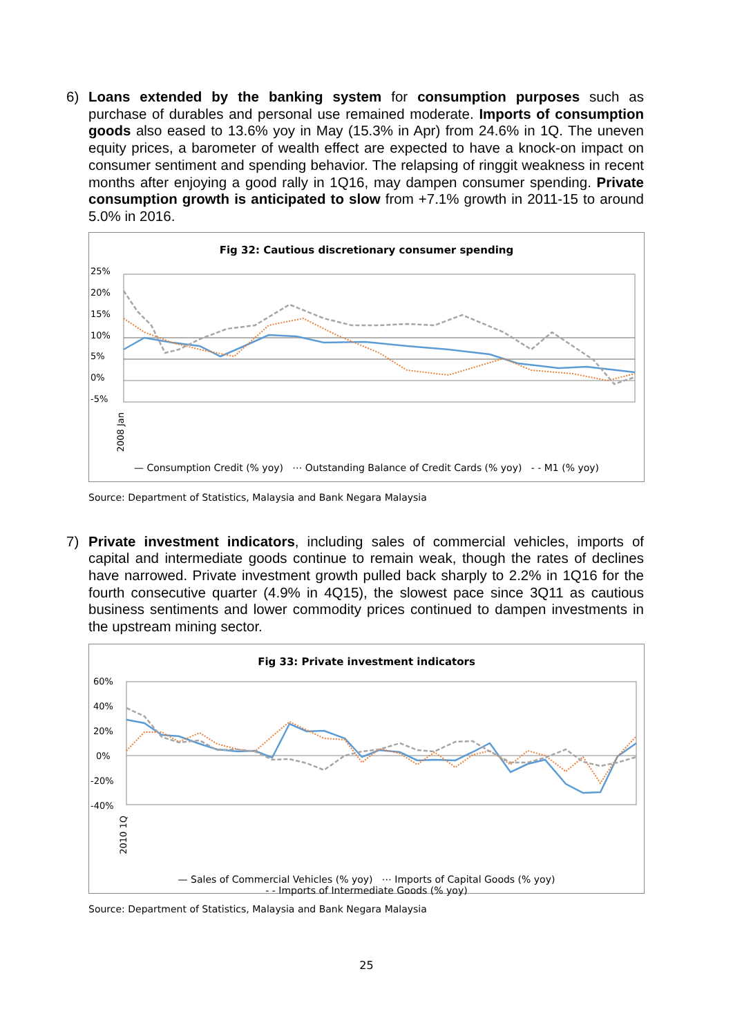6)
Loans extended by the banking system for consumption purposes such as purchase of durables and personal use remained moderate. Imports of consumption goods also eased to 13.6% yoy in May (15.3% in Apr) from 24.6% in 1Q. The uneven equity prices, a barometer of wealth effect are expected to have a knock-on impact on consumer sentiment and spending behavior. The relapsing of ringgit weakness in recent months after enjoying a good rally in 1Q16, may dampen consumer spending. Private consumption growth is anticipated to slow from +7.1% growth in 2011-15 to around 5.0% in 2016.
Fig 32: Cautious discretionary consumer spending
25%
20%
15%
10%
5%
0%
-5%
2008 Jan
— Consumption Credit (% yoy) ⋯ Outstanding Balance of Credit Cards (% yoy) - - M1 (% yoy)
Source: Department of Statistics, Malaysia and Bank Negara Malaysia
7)
Private investment indicators, including sales of commercial vehicles, imports of capital and intermediate goods continue to remain weak, though the rates of declines have narrowed. Private investment growth pulled back sharply to 2.2% in 1Q16 for the fourth consecutive quarter (4.9% in 4Q15), the slowest pace since 3Q11 as cautious business sentiments and lower commodity prices continued to dampen investments in the upstream mining sector.
Fig 33: Private investment indicators
60%
40%
20%
0%
-20%
-40%
2010 1Q
— Sales of Commercial Vehicles (% yoy) ⋯ Imports of Capital Goods (% yoy)
- - Imports of Intermediate Goods (% yoy)
Source: Department of Statistics, Malaysia and Bank Negara Malaysia
25